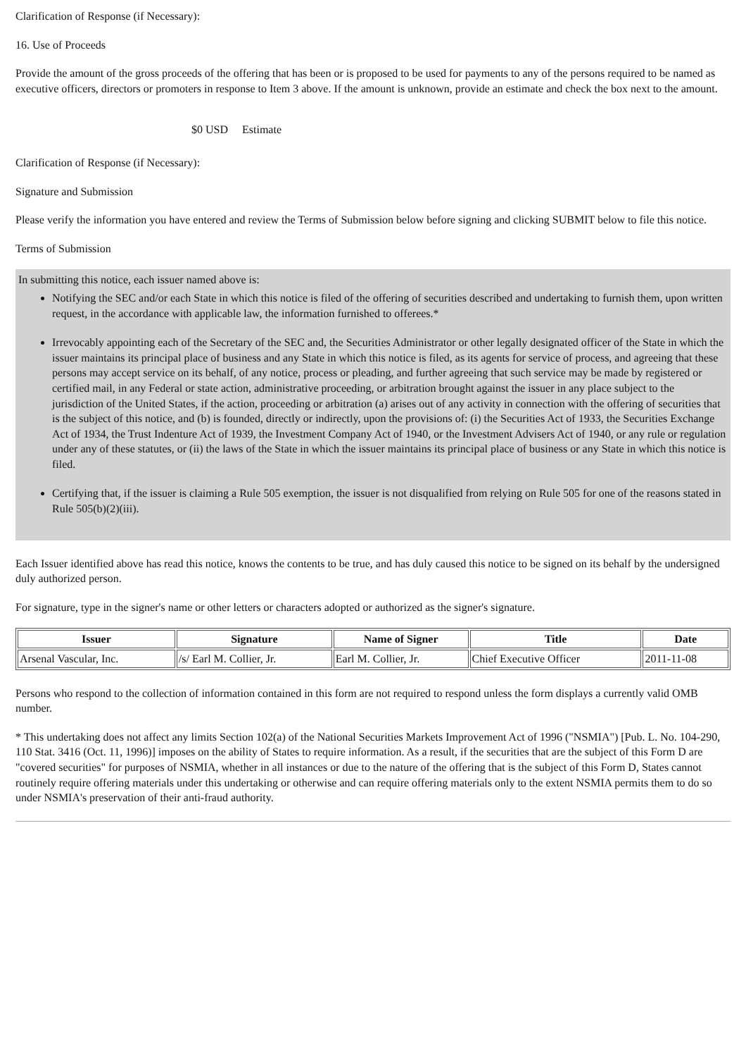Clarification of Response (if Necessary):
16. Use of Proceeds
Provide the amount of the gross proceeds of the offering that has been or is proposed to be used for payments to any of the persons required to be named as executive officers, directors or promoters in response to Item 3 above. If the amount is unknown, provide an estimate and check the box next to the amount.
$0 USD Estimate
Clarification of Response (if Necessary):
Signature and Submission
Please verify the information you have entered and review the Terms of Submission below before signing and clicking SUBMIT below to file this notice.
Terms of Submission
In submitting this notice, each issuer named above is:
Notifying the SEC and/or each State in which this notice is filed of the offering of securities described and undertaking to furnish them, upon written request, in the accordance with applicable law, the information furnished to offerees.*
Irrevocably appointing each of the Secretary of the SEC and, the Securities Administrator or other legally designated officer of the State in which the issuer maintains its principal place of business and any State in which this notice is filed, as its agents for service of process, and agreeing that these persons may accept service on its behalf, of any notice, process or pleading, and further agreeing that such service may be made by registered or certified mail, in any Federal or state action, administrative proceeding, or arbitration brought against the issuer in any place subject to the jurisdiction of the United States, if the action, proceeding or arbitration (a) arises out of any activity in connection with the offering of securities that is the subject of this notice, and (b) is founded, directly or indirectly, upon the provisions of: (i) the Securities Act of 1933, the Securities Exchange Act of 1934, the Trust Indenture Act of 1939, the Investment Company Act of 1940, or the Investment Advisers Act of 1940, or any rule or regulation under any of these statutes, or (ii) the laws of the State in which the issuer maintains its principal place of business or any State in which this notice is filed.
Certifying that, if the issuer is claiming a Rule 505 exemption, the issuer is not disqualified from relying on Rule 505 for one of the reasons stated in Rule 505(b)(2)(iii).
Each Issuer identified above has read this notice, knows the contents to be true, and has duly caused this notice to be signed on its behalf by the undersigned duly authorized person.
For signature, type in the signer's name or other letters or characters adopted or authorized as the signer's signature.
| Issuer | Signature | Name of Signer | Title | Date |
| --- | --- | --- | --- | --- |
| Arsenal Vascular, Inc. | /s/ Earl M. Collier, Jr. | Earl M. Collier, Jr. | Chief Executive Officer | 2011-11-08 |
Persons who respond to the collection of information contained in this form are not required to respond unless the form displays a currently valid OMB number.
* This undertaking does not affect any limits Section 102(a) of the National Securities Markets Improvement Act of 1996 ("NSMIA") [Pub. L. No. 104-290, 110 Stat. 3416 (Oct. 11, 1996)] imposes on the ability of States to require information. As a result, if the securities that are the subject of this Form D are "covered securities" for purposes of NSMIA, whether in all instances or due to the nature of the offering that is the subject of this Form D, States cannot routinely require offering materials under this undertaking or otherwise and can require offering materials only to the extent NSMIA permits them to do so under NSMIA's preservation of their anti-fraud authority.